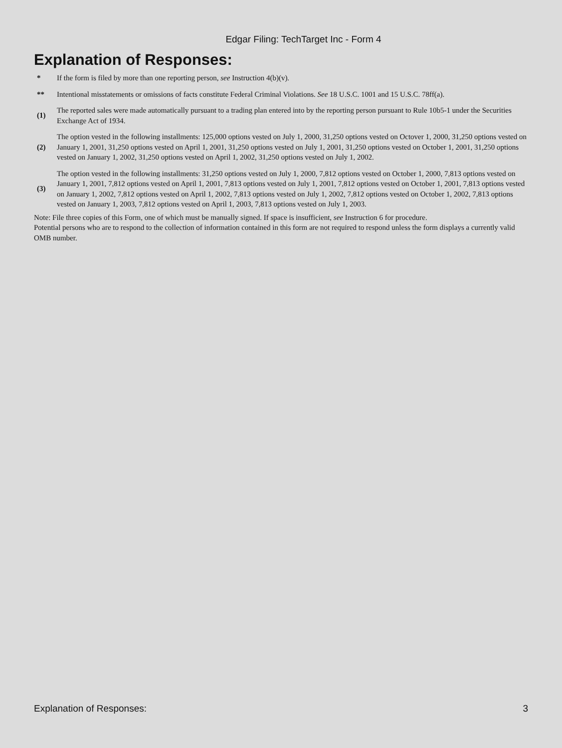Edgar Filing: TechTarget Inc - Form 4
Explanation of Responses:
| * | If the form is filed by more than one reporting person, see Instruction 4(b)(v). |
| ** | Intentional misstatements or omissions of facts constitute Federal Criminal Violations. See 18 U.S.C. 1001 and 15 U.S.C. 78ff(a). |
| (1) | The reported sales were made automatically pursuant to a trading plan entered into by the reporting person pursuant to Rule 10b5-1 under the Securities Exchange Act of 1934. |
| (2) | The option vested in the following installments: 125,000 options vested on July 1, 2000, 31,250 options vested on Octover 1, 2000, 31,250 options vested on January 1, 2001, 31,250 options vested on April 1, 2001, 31,250 options vested on July 1, 2001, 31,250 options vested on October 1, 2001, 31,250 options vested on January 1, 2002, 31,250 options vested on April 1, 2002, 31,250 options vested on July 1, 2002. |
| (3) | The option vested in the following installments: 31,250 options vested on July 1, 2000, 7,812 options vested on October 1, 2000, 7,813 options vested on January 1, 2001, 7,812 options vested on April 1, 2001, 7,813 options vested on July 1, 2001, 7,812 options vested on October 1, 2001, 7,813 options vested on January 1, 2002, 7,812 options vested on April 1, 2002, 7,813 options vested on July 1, 2002, 7,812 options vested on October 1, 2002, 7,813 options vested on January 1, 2003, 7,812 options vested on April 1, 2003, 7,813 options vested on July 1, 2003. |
Note: File three copies of this Form, one of which must be manually signed. If space is insufficient, see Instruction 6 for procedure.
Potential persons who are to respond to the collection of information contained in this form are not required to respond unless the form displays a currently valid OMB number.
Explanation of Responses: 3